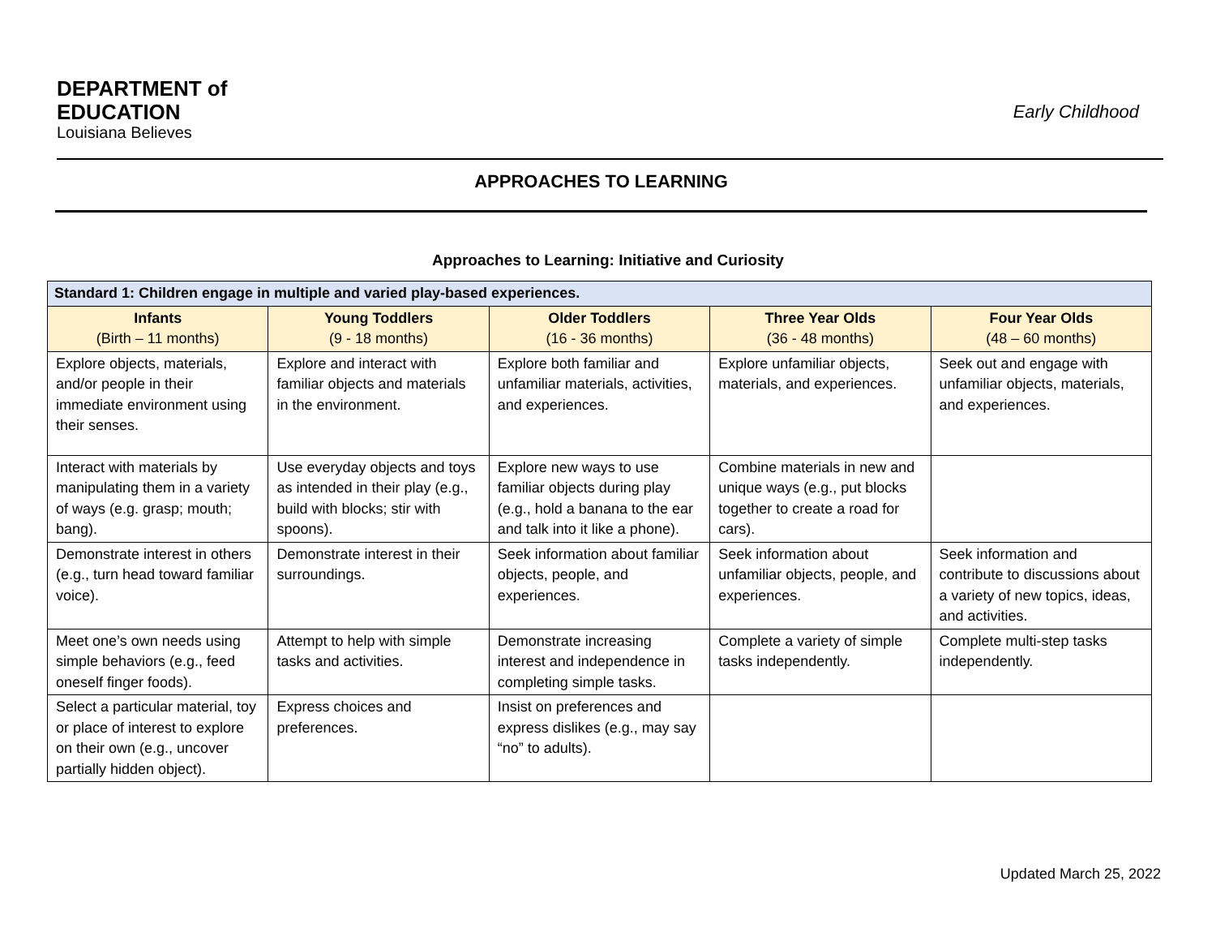DEPARTMENT of
EDUCATION
Louisiana Believes
Early Childhood
APPROACHES TO LEARNING
Approaches to Learning: Initiative and Curiosity
| Standard 1: Children engage in multiple and varied play-based experiences. | | | | |
| Infants (Birth – 11 months) | Young Toddlers (9 - 18 months) | Older Toddlers (16 - 36 months) | Three Year Olds (36 - 48 months) | Four Year Olds (48 – 60 months) |
| Explore objects, materials, and/or people in their immediate environment using their senses. | Explore and interact with familiar objects and materials in the environment. | Explore both familiar and unfamiliar materials, activities, and experiences. | Explore unfamiliar objects, materials, and experiences. | Seek out and engage with unfamiliar objects, materials, and experiences. |
| Interact with materials by manipulating them in a variety of ways (e.g. grasp; mouth; bang). | Use everyday objects and toys as intended in their play (e.g., build with blocks; stir with spoons). | Explore new ways to use familiar objects during play (e.g., hold a banana to the ear and talk into it like a phone). | Combine materials in new and unique ways (e.g., put blocks together to create a road for cars). | |
| Demonstrate interest in others (e.g., turn head toward familiar voice). | Demonstrate interest in their surroundings. | Seek information about familiar objects, people, and experiences. | Seek information about unfamiliar objects, people, and experiences. | Seek information and contribute to discussions about a variety of new topics, ideas, and activities. |
| Meet one’s own needs using simple behaviors (e.g., feed oneself finger foods). | Attempt to help with simple tasks and activities. | Demonstrate increasing interest and independence in completing simple tasks. | Complete a variety of simple tasks independently. | Complete multi-step tasks independently. |
| Select a particular material, toy or place of interest to explore on their own (e.g., uncover partially hidden object). | Express choices and preferences. | Insist on preferences and express dislikes (e.g., may say “no” to adults). | | |
Updated March 25, 2022